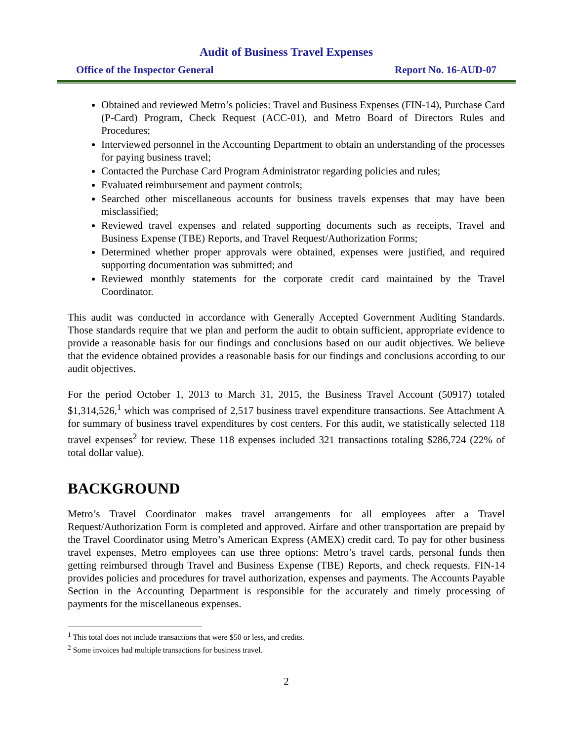Audit of Business Travel Expenses
Office of the Inspector General Report No. 16-AUD-07
Obtained and reviewed Metro’s policies: Travel and Business Expenses (FIN-14), Purchase Card (P-Card) Program, Check Request (ACC-01), and Metro Board of Directors Rules and Procedures;
Interviewed personnel in the Accounting Department to obtain an understanding of the processes for paying business travel;
Contacted the Purchase Card Program Administrator regarding policies and rules;
Evaluated reimbursement and payment controls;
Searched other miscellaneous accounts for business travels expenses that may have been misclassified;
Reviewed travel expenses and related supporting documents such as receipts, Travel and Business Expense (TBE) Reports, and Travel Request/Authorization Forms;
Determined whether proper approvals were obtained, expenses were justified, and required supporting documentation was submitted; and
Reviewed monthly statements for the corporate credit card maintained by the Travel Coordinator.
This audit was conducted in accordance with Generally Accepted Government Auditing Standards. Those standards require that we plan and perform the audit to obtain sufficient, appropriate evidence to provide a reasonable basis for our findings and conclusions based on our audit objectives. We believe that the evidence obtained provides a reasonable basis for our findings and conclusions according to our audit objectives.
For the period October 1, 2013 to March 31, 2015, the Business Travel Account (50917) totaled $1,314,526,<sup>1</sup> which was comprised of 2,517 business travel expenditure transactions. See Attachment A for summary of business travel expenditures by cost centers. For this audit, we statistically selected 118 travel expenses<sup>2</sup> for review. These 118 expenses included 321 transactions totaling $286,724 (22% of total dollar value).
BACKGROUND
Metro’s Travel Coordinator makes travel arrangements for all employees after a Travel Request/Authorization Form is completed and approved. Airfare and other transportation are prepaid by the Travel Coordinator using Metro’s American Express (AMEX) credit card. To pay for other business travel expenses, Metro employees can use three options: Metro’s travel cards, personal funds then getting reimbursed through Travel and Business Expense (TBE) Reports, and check requests. FIN-14 provides policies and procedures for travel authorization, expenses and payments. The Accounts Payable Section in the Accounting Department is responsible for the accurately and timely processing of payments for the miscellaneous expenses.
<sup>1</sup> This total does not include transactions that were $50 or less, and credits.
<sup>2</sup> Some invoices had multiple transactions for business travel.
2